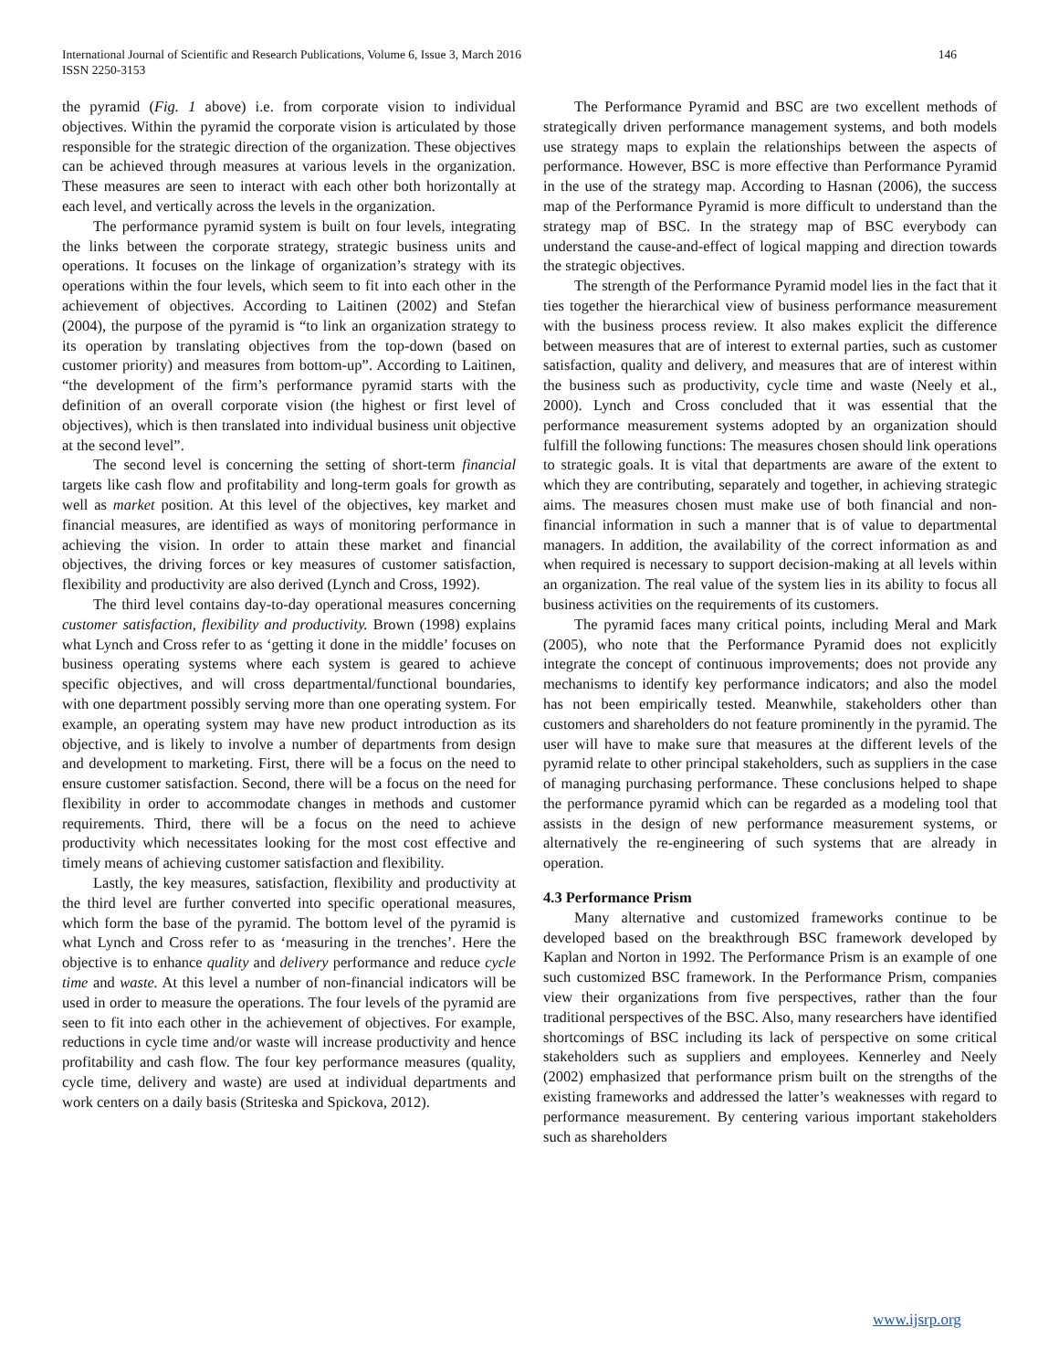International Journal of Scientific and Research Publications, Volume 6, Issue 3, March 2016
ISSN 2250-3153
146
the pyramid (Fig. 1 above) i.e. from corporate vision to individual objectives. Within the pyramid the corporate vision is articulated by those responsible for the strategic direction of the organization. These objectives can be achieved through measures at various levels in the organization. These measures are seen to interact with each other both horizontally at each level, and vertically across the levels in the organization.
The performance pyramid system is built on four levels, integrating the links between the corporate strategy, strategic business units and operations. It focuses on the linkage of organization’s strategy with its operations within the four levels, which seem to fit into each other in the achievement of objectives. According to Laitinen (2002) and Stefan (2004), the purpose of the pyramid is “to link an organization strategy to its operation by translating objectives from the top-down (based on customer priority) and measures from bottom-up”. According to Laitinen, “the development of the firm’s performance pyramid starts with the definition of an overall corporate vision (the highest or first level of objectives), which is then translated into individual business unit objective at the second level”.
The second level is concerning the setting of short-term financial targets like cash flow and profitability and long-term goals for growth as well as market position. At this level of the objectives, key market and financial measures, are identified as ways of monitoring performance in achieving the vision. In order to attain these market and financial objectives, the driving forces or key measures of customer satisfaction, flexibility and productivity are also derived (Lynch and Cross, 1992).
The third level contains day-to-day operational measures concerning customer satisfaction, flexibility and productivity. Brown (1998) explains what Lynch and Cross refer to as ‘getting it done in the middle’ focuses on business operating systems where each system is geared to achieve specific objectives, and will cross departmental/functional boundaries, with one department possibly serving more than one operating system. For example, an operating system may have new product introduction as its objective, and is likely to involve a number of departments from design and development to marketing. First, there will be a focus on the need to ensure customer satisfaction. Second, there will be a focus on the need for flexibility in order to accommodate changes in methods and customer requirements. Third, there will be a focus on the need to achieve productivity which necessitates looking for the most cost effective and timely means of achieving customer satisfaction and flexibility.
Lastly, the key measures, satisfaction, flexibility and productivity at the third level are further converted into specific operational measures, which form the base of the pyramid. The bottom level of the pyramid is what Lynch and Cross refer to as ‘measuring in the trenches’. Here the objective is to enhance quality and delivery performance and reduce cycle time and waste. At this level a number of non-financial indicators will be used in order to measure the operations. The four levels of the pyramid are seen to fit into each other in the achievement of objectives. For example, reductions in cycle time and/or waste will increase productivity and hence profitability and cash flow. The four key performance measures (quality, cycle time, delivery and waste) are used at individual departments and work centers on a daily basis (Striteska and Spickova, 2012).
The Performance Pyramid and BSC are two excellent methods of strategically driven performance management systems, and both models use strategy maps to explain the relationships between the aspects of performance. However, BSC is more effective than Performance Pyramid in the use of the strategy map. According to Hasnan (2006), the success map of the Performance Pyramid is more difficult to understand than the strategy map of BSC. In the strategy map of BSC everybody can understand the cause-and-effect of logical mapping and direction towards the strategic objectives.
The strength of the Performance Pyramid model lies in the fact that it ties together the hierarchical view of business performance measurement with the business process review. It also makes explicit the difference between measures that are of interest to external parties, such as customer satisfaction, quality and delivery, and measures that are of interest within the business such as productivity, cycle time and waste (Neely et al., 2000). Lynch and Cross concluded that it was essential that the performance measurement systems adopted by an organization should fulfill the following functions: The measures chosen should link operations to strategic goals. It is vital that departments are aware of the extent to which they are contributing, separately and together, in achieving strategic aims. The measures chosen must make use of both financial and non-financial information in such a manner that is of value to departmental managers. In addition, the availability of the correct information as and when required is necessary to support decision-making at all levels within an organization. The real value of the system lies in its ability to focus all business activities on the requirements of its customers.
The pyramid faces many critical points, including Meral and Mark (2005), who note that the Performance Pyramid does not explicitly integrate the concept of continuous improvements; does not provide any mechanisms to identify key performance indicators; and also the model has not been empirically tested. Meanwhile, stakeholders other than customers and shareholders do not feature prominently in the pyramid. The user will have to make sure that measures at the different levels of the pyramid relate to other principal stakeholders, such as suppliers in the case of managing purchasing performance. These conclusions helped to shape the performance pyramid which can be regarded as a modeling tool that assists in the design of new performance measurement systems, or alternatively the re-engineering of such systems that are already in operation.
4.3 Performance Prism
Many alternative and customized frameworks continue to be developed based on the breakthrough BSC framework developed by Kaplan and Norton in 1992. The Performance Prism is an example of one such customized BSC framework. In the Performance Prism, companies view their organizations from five perspectives, rather than the four traditional perspectives of the BSC. Also, many researchers have identified shortcomings of BSC including its lack of perspective on some critical stakeholders such as suppliers and employees. Kennerley and Neely (2002) emphasized that performance prism built on the strengths of the existing frameworks and addressed the latter’s weaknesses with regard to performance measurement. By centering various important stakeholders such as shareholders
www.ijsrp.org